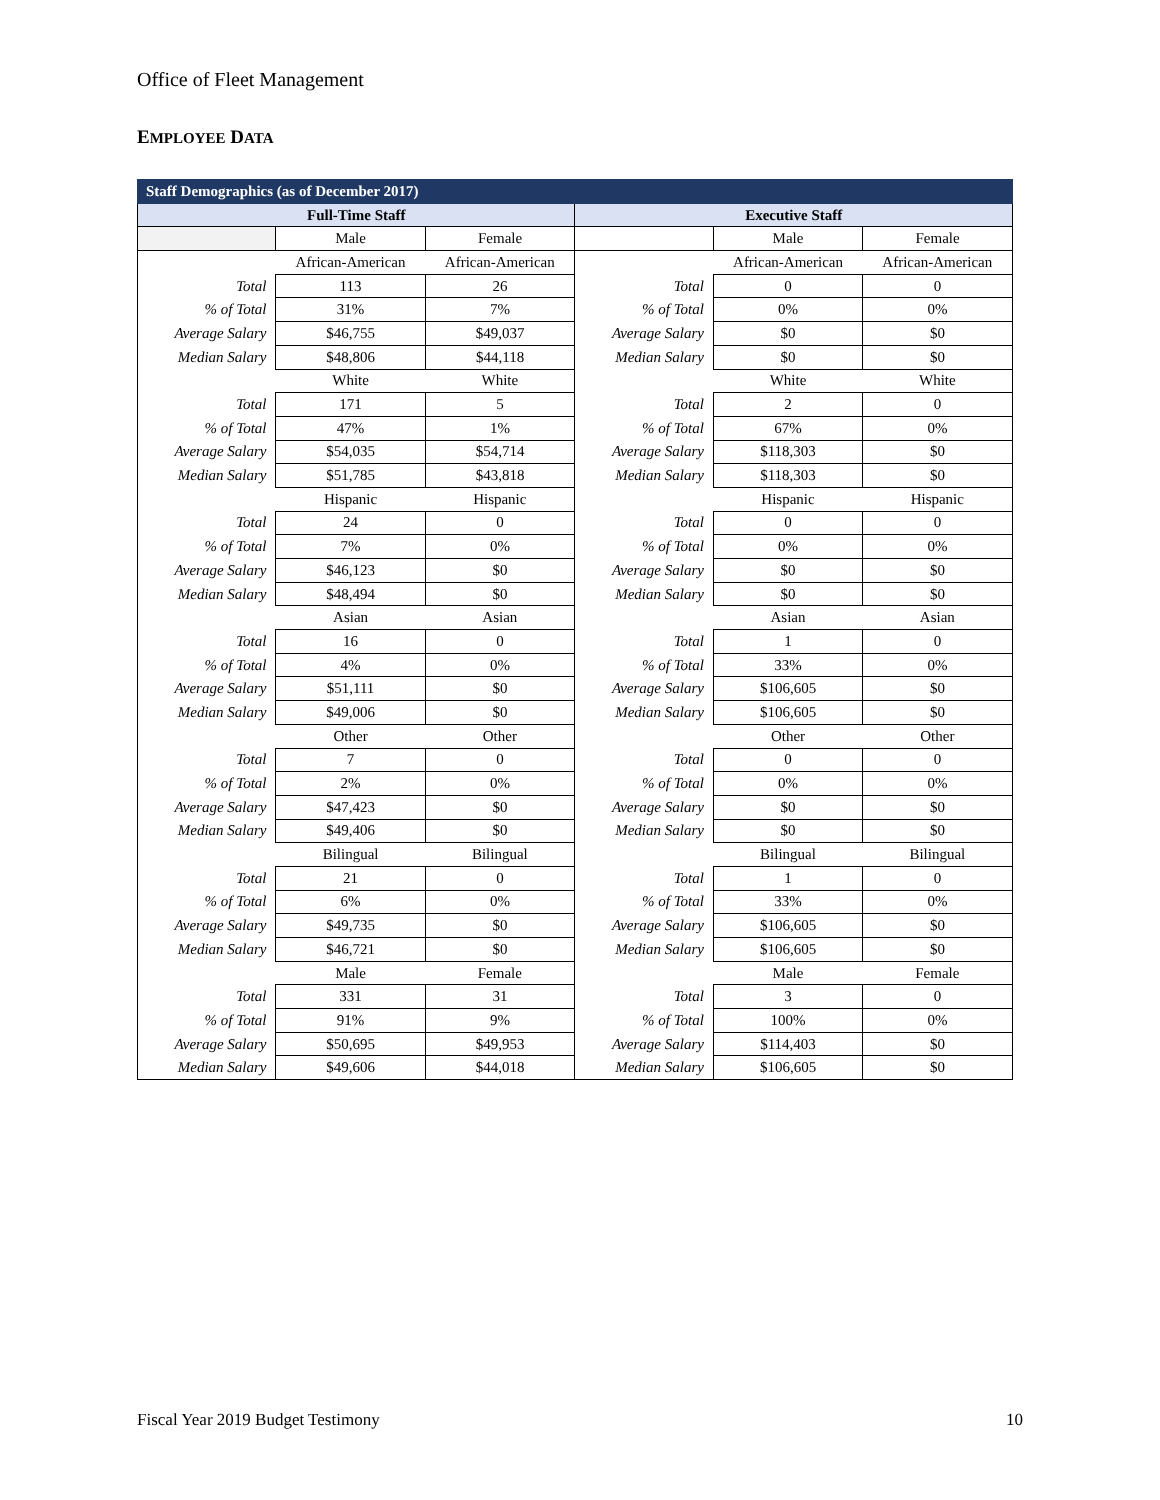Office of Fleet Management
EMPLOYEE DATA
| Staff Demographics (as of December 2017) | | | | | |
| --- | --- | --- | --- | --- | --- |
| Full-Time Staff | | | Executive Staff | | |
| | Male | Female | | Male | Female |
| | African-American | African-American | | African-American | African-American |
| Total | 113 | 26 | Total | 0 | 0 |
| % of Total | 31% | 7% | % of Total | 0% | 0% |
| Average Salary | $46,755 | $49,037 | Average Salary | $0 | $0 |
| Median Salary | $48,806 | $44,118 | Median Salary | $0 | $0 |
| | White | White | | White | White |
| Total | 171 | 5 | Total | 2 | 0 |
| % of Total | 47% | 1% | % of Total | 67% | 0% |
| Average Salary | $54,035 | $54,714 | Average Salary | $118,303 | $0 |
| Median Salary | $51,785 | $43,818 | Median Salary | $118,303 | $0 |
| | Hispanic | Hispanic | | Hispanic | Hispanic |
| Total | 24 | 0 | Total | 0 | 0 |
| % of Total | 7% | 0% | % of Total | 0% | 0% |
| Average Salary | $46,123 | $0 | Average Salary | $0 | $0 |
| Median Salary | $48,494 | $0 | Median Salary | $0 | $0 |
| | Asian | Asian | | Asian | Asian |
| Total | 16 | 0 | Total | 1 | 0 |
| % of Total | 4% | 0% | % of Total | 33% | 0% |
| Average Salary | $51,111 | $0 | Average Salary | $106,605 | $0 |
| Median Salary | $49,006 | $0 | Median Salary | $106,605 | $0 |
| | Other | Other | | Other | Other |
| Total | 7 | 0 | Total | 0 | 0 |
| % of Total | 2% | 0% | % of Total | 0% | 0% |
| Average Salary | $47,423 | $0 | Average Salary | $0 | $0 |
| Median Salary | $49,406 | $0 | Median Salary | $0 | $0 |
| | Bilingual | Bilingual | | Bilingual | Bilingual |
| Total | 21 | 0 | Total | 1 | 0 |
| % of Total | 6% | 0% | % of Total | 33% | 0% |
| Average Salary | $49,735 | $0 | Average Salary | $106,605 | $0 |
| Median Salary | $46,721 | $0 | Median Salary | $106,605 | $0 |
| | Male | Female | | Male | Female |
| Total | 331 | 31 | Total | 3 | 0 |
| % of Total | 91% | 9% | % of Total | 100% | 0% |
| Average Salary | $50,695 | $49,953 | Average Salary | $114,403 | $0 |
| Median Salary | $49,606 | $44,018 | Median Salary | $106,605 | $0 |
Fiscal Year 2019 Budget Testimony 10